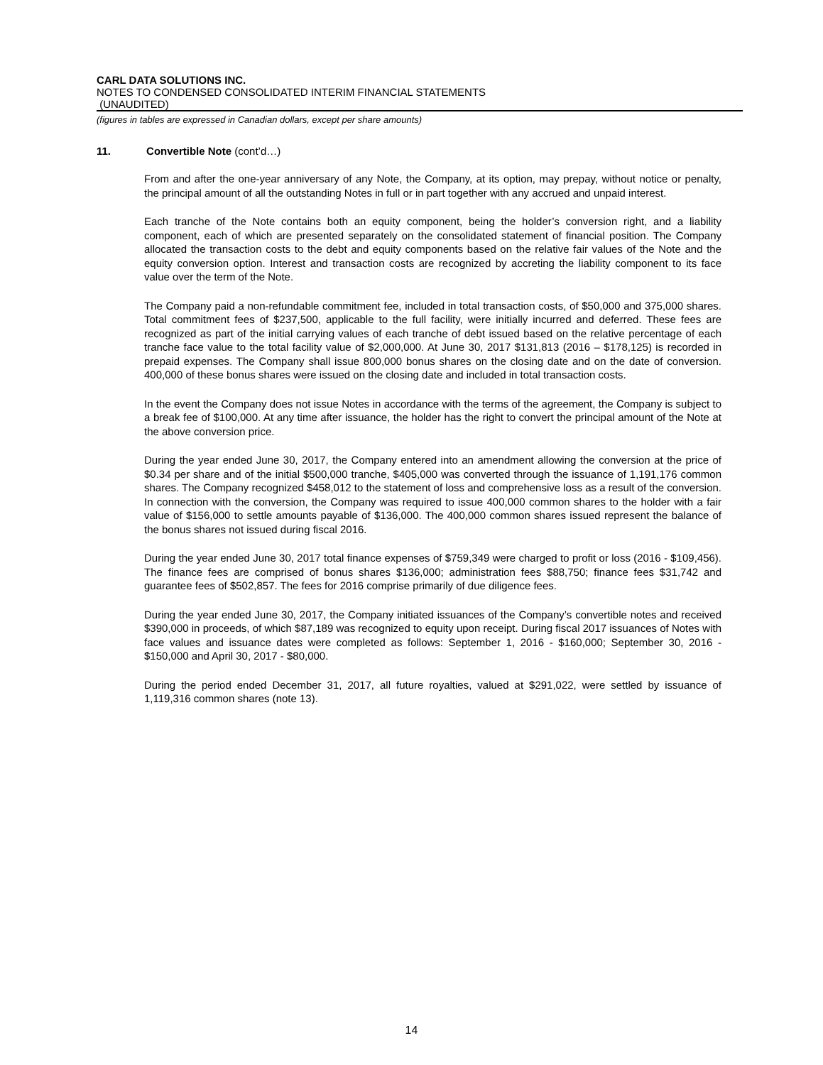CARL DATA SOLUTIONS INC.
NOTES TO CONDENSED CONSOLIDATED INTERIM FINANCIAL STATEMENTS
(UNAUDITED)
(figures in tables are expressed in Canadian dollars, except per share amounts)
11. Convertible Note (cont’d…)
From and after the one-year anniversary of any Note, the Company, at its option, may prepay, without notice or penalty, the principal amount of all the outstanding Notes in full or in part together with any accrued and unpaid interest.
Each tranche of the Note contains both an equity component, being the holder’s conversion right, and a liability component, each of which are presented separately on the consolidated statement of financial position. The Company allocated the transaction costs to the debt and equity components based on the relative fair values of the Note and the equity conversion option. Interest and transaction costs are recognized by accreting the liability component to its face value over the term of the Note.
The Company paid a non-refundable commitment fee, included in total transaction costs, of $50,000 and 375,000 shares. Total commitment fees of $237,500, applicable to the full facility, were initially incurred and deferred. These fees are recognized as part of the initial carrying values of each tranche of debt issued based on the relative percentage of each tranche face value to the total facility value of $2,000,000. At June 30, 2017 $131,813 (2016 – $178,125) is recorded in prepaid expenses. The Company shall issue 800,000 bonus shares on the closing date and on the date of conversion. 400,000 of these bonus shares were issued on the closing date and included in total transaction costs.
In the event the Company does not issue Notes in accordance with the terms of the agreement, the Company is subject to a break fee of $100,000. At any time after issuance, the holder has the right to convert the principal amount of the Note at the above conversion price.
During the year ended June 30, 2017, the Company entered into an amendment allowing the conversion at the price of $0.34 per share and of the initial $500,000 tranche, $405,000 was converted through the issuance of 1,191,176 common shares. The Company recognized $458,012 to the statement of loss and comprehensive loss as a result of the conversion. In connection with the conversion, the Company was required to issue 400,000 common shares to the holder with a fair value of $156,000 to settle amounts payable of $136,000. The 400,000 common shares issued represent the balance of the bonus shares not issued during fiscal 2016.
During the year ended June 30, 2017 total finance expenses of $759,349 were charged to profit or loss (2016 - $109,456). The finance fees are comprised of bonus shares $136,000; administration fees $88,750; finance fees $31,742 and guarantee fees of $502,857. The fees for 2016 comprise primarily of due diligence fees.
During the year ended June 30, 2017, the Company initiated issuances of the Company’s convertible notes and received $390,000 in proceeds, of which $87,189 was recognized to equity upon receipt. During fiscal 2017 issuances of Notes with face values and issuance dates were completed as follows: September 1, 2016 - $160,000; September 30, 2016 - $150,000 and April 30, 2017 - $80,000.
During the period ended December 31, 2017, all future royalties, valued at $291,022, were settled by issuance of 1,119,316 common shares (note 13).
14